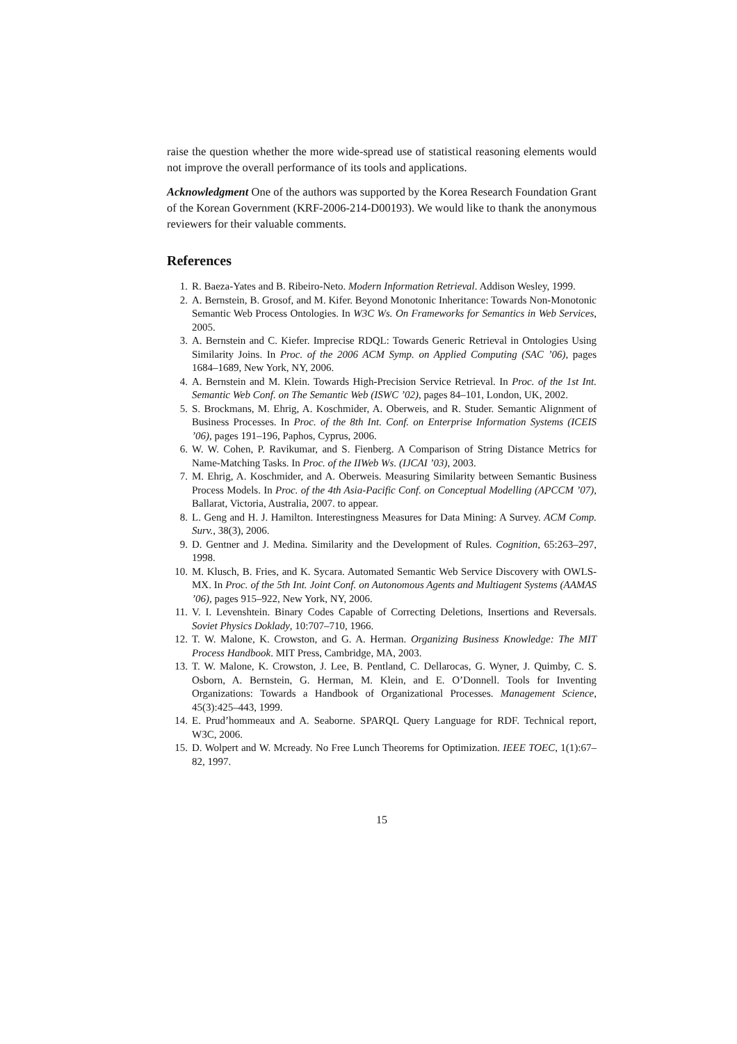raise the question whether the more wide-spread use of statistical reasoning elements would not improve the overall performance of its tools and applications.
Acknowledgment One of the authors was supported by the Korea Research Foundation Grant of the Korean Government (KRF-2006-214-D00193). We would like to thank the anonymous reviewers for their valuable comments.
References
1. R. Baeza-Yates and B. Ribeiro-Neto. Modern Information Retrieval. Addison Wesley, 1999.
2. A. Bernstein, B. Grosof, and M. Kifer. Beyond Monotonic Inheritance: Towards Non-Monotonic Semantic Web Process Ontologies. In W3C Ws. On Frameworks for Semantics in Web Services, 2005.
3. A. Bernstein and C. Kiefer. Imprecise RDQL: Towards Generic Retrieval in Ontologies Using Similarity Joins. In Proc. of the 2006 ACM Symp. on Applied Computing (SAC ’06), pages 1684–1689, New York, NY, 2006.
4. A. Bernstein and M. Klein. Towards High-Precision Service Retrieval. In Proc. of the 1st Int. Semantic Web Conf. on The Semantic Web (ISWC ’02), pages 84–101, London, UK, 2002.
5. S. Brockmans, M. Ehrig, A. Koschmider, A. Oberweis, and R. Studer. Semantic Alignment of Business Processes. In Proc. of the 8th Int. Conf. on Enterprise Information Systems (ICEIS ’06), pages 191–196, Paphos, Cyprus, 2006.
6. W. W. Cohen, P. Ravikumar, and S. Fienberg. A Comparison of String Distance Metrics for Name-Matching Tasks. In Proc. of the IIWeb Ws. (IJCAI ’03), 2003.
7. M. Ehrig, A. Koschmider, and A. Oberweis. Measuring Similarity between Semantic Business Process Models. In Proc. of the 4th Asia-Pacific Conf. on Conceptual Modelling (APCCM ’07), Ballarat, Victoria, Australia, 2007. to appear.
8. L. Geng and H. J. Hamilton. Interestingness Measures for Data Mining: A Survey. ACM Comp. Surv., 38(3), 2006.
9. D. Gentner and J. Medina. Similarity and the Development of Rules. Cognition, 65:263–297, 1998.
10. M. Klusch, B. Fries, and K. Sycara. Automated Semantic Web Service Discovery with OWLS-MX. In Proc. of the 5th Int. Joint Conf. on Autonomous Agents and Multiagent Systems (AAMAS ’06), pages 915–922, New York, NY, 2006.
11. V. I. Levenshtein. Binary Codes Capable of Correcting Deletions, Insertions and Reversals. Soviet Physics Doklady, 10:707–710, 1966.
12. T. W. Malone, K. Crowston, and G. A. Herman. Organizing Business Knowledge: The MIT Process Handbook. MIT Press, Cambridge, MA, 2003.
13. T. W. Malone, K. Crowston, J. Lee, B. Pentland, C. Dellarocas, G. Wyner, J. Quimby, C. S. Osborn, A. Bernstein, G. Herman, M. Klein, and E. O’Donnell. Tools for Inventing Organizations: Towards a Handbook of Organizational Processes. Management Science, 45(3):425–443, 1999.
14. E. Prud’hommeaux and A. Seaborne. SPARQL Query Language for RDF. Technical report, W3C, 2006.
15. D. Wolpert and W. Mcready. No Free Lunch Theorems for Optimization. IEEE TOEC, 1(1):67–82, 1997.
15